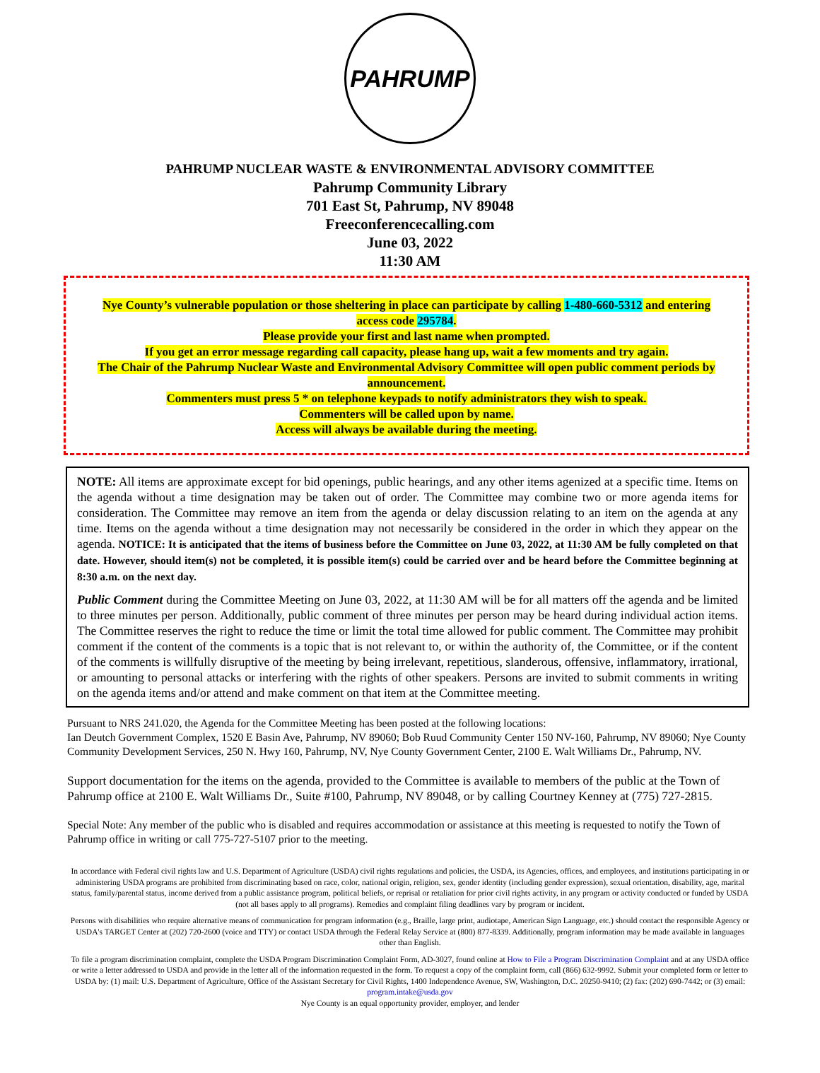PAHRUMP
PAHRUMP NUCLEAR WASTE & ENVIRONMENTAL ADVISORY COMMITTEE
Pahrump Community Library
701 East St, Pahrump, NV 89048
Freeconferencecalling.com
June 03, 2022
11:30 AM
Nye County’s vulnerable population or those sheltering in place can participate by calling 1-480-660-5312 and entering access code 295784.
Please provide your first and last name when prompted.
If you get an error message regarding call capacity, please hang up, wait a few moments and try again.
The Chair of the Pahrump Nuclear Waste and Environmental Advisory Committee will open public comment periods by announcement.
Commenters must press 5 * on telephone keypads to notify administrators they wish to speak.
Commenters will be called upon by name.
Access will always be available during the meeting.
NOTE: All items are approximate except for bid openings, public hearings, and any other items agenized at a specific time. Items on the agenda without a time designation may be taken out of order. The Committee may combine two or more agenda items for consideration. The Committee may remove an item from the agenda or delay discussion relating to an item on the agenda at any time. Items on the agenda without a time designation may not necessarily be considered in the order in which they appear on the agenda. NOTICE: It is anticipated that the items of business before the Committee on June 03, 2022, at 11:30 AM be fully completed on that date. However, should item(s) not be completed, it is possible item(s) could be carried over and be heard before the Committee beginning at 8:30 a.m. on the next day.
Public Comment during the Committee Meeting on June 03, 2022, at 11:30 AM will be for all matters off the agenda and be limited to three minutes per person. Additionally, public comment of three minutes per person may be heard during individual action items. The Committee reserves the right to reduce the time or limit the total time allowed for public comment. The Committee may prohibit comment if the content of the comments is a topic that is not relevant to, or within the authority of, the Committee, or if the content of the comments is willfully disruptive of the meeting by being irrelevant, repetitious, slanderous, offensive, inflammatory, irrational, or amounting to personal attacks or interfering with the rights of other speakers. Persons are invited to submit comments in writing on the agenda items and/or attend and make comment on that item at the Committee meeting.
Pursuant to NRS 241.020, the Agenda for the Committee Meeting has been posted at the following locations:
Ian Deutch Government Complex, 1520 E Basin Ave, Pahrump, NV 89060; Bob Ruud Community Center 150 NV-160, Pahrump, NV 89060; Nye County Community Development Services, 250 N. Hwy 160, Pahrump, NV, Nye County Government Center, 2100 E. Walt Williams Dr., Pahrump, NV.
Support documentation for the items on the agenda, provided to the Committee is available to members of the public at the Town of Pahrump office at 2100 E. Walt Williams Dr., Suite #100, Pahrump, NV 89048, or by calling Courtney Kenney at (775) 727-2815.
Special Note: Any member of the public who is disabled and requires accommodation or assistance at this meeting is requested to notify the Town of Pahrump office in writing or call 775-727-5107 prior to the meeting.
In accordance with Federal civil rights law and U.S. Department of Agriculture (USDA) civil rights regulations and policies, the USDA, its Agencies, offices, and employees, and institutions participating in or administering USDA programs are prohibited from discriminating based on race, color, national origin, religion, sex, gender identity (including gender expression), sexual orientation, disability, age, marital status, family/parental status, income derived from a public assistance program, political beliefs, or reprisal or retaliation for prior civil rights activity, in any program or activity conducted or funded by USDA (not all bases apply to all programs). Remedies and complaint filing deadlines vary by program or incident.
Persons with disabilities who require alternative means of communication for program information (e.g., Braille, large print, audiotape, American Sign Language, etc.) should contact the responsible Agency or USDA's TARGET Center at (202) 720-2600 (voice and TTY) or contact USDA through the Federal Relay Service at (800) 877-8339. Additionally, program information may be made available in languages other than English.
To file a program discrimination complaint, complete the USDA Program Discrimination Complaint Form, AD-3027, found online at How to File a Program Discrimination Complaint and at any USDA office or write a letter addressed to USDA and provide in the letter all of the information requested in the form. To request a copy of the complaint form, call (866) 632-9992. Submit your completed form or letter to USDA by: (1) mail: U.S. Department of Agriculture, Office of the Assistant Secretary for Civil Rights, 1400 Independence Avenue, SW, Washington, D.C. 20250-9410; (2) fax: (202) 690-7442; or (3) email: program.intake@usda.gov
Nye County is an equal opportunity provider, employer, and lender